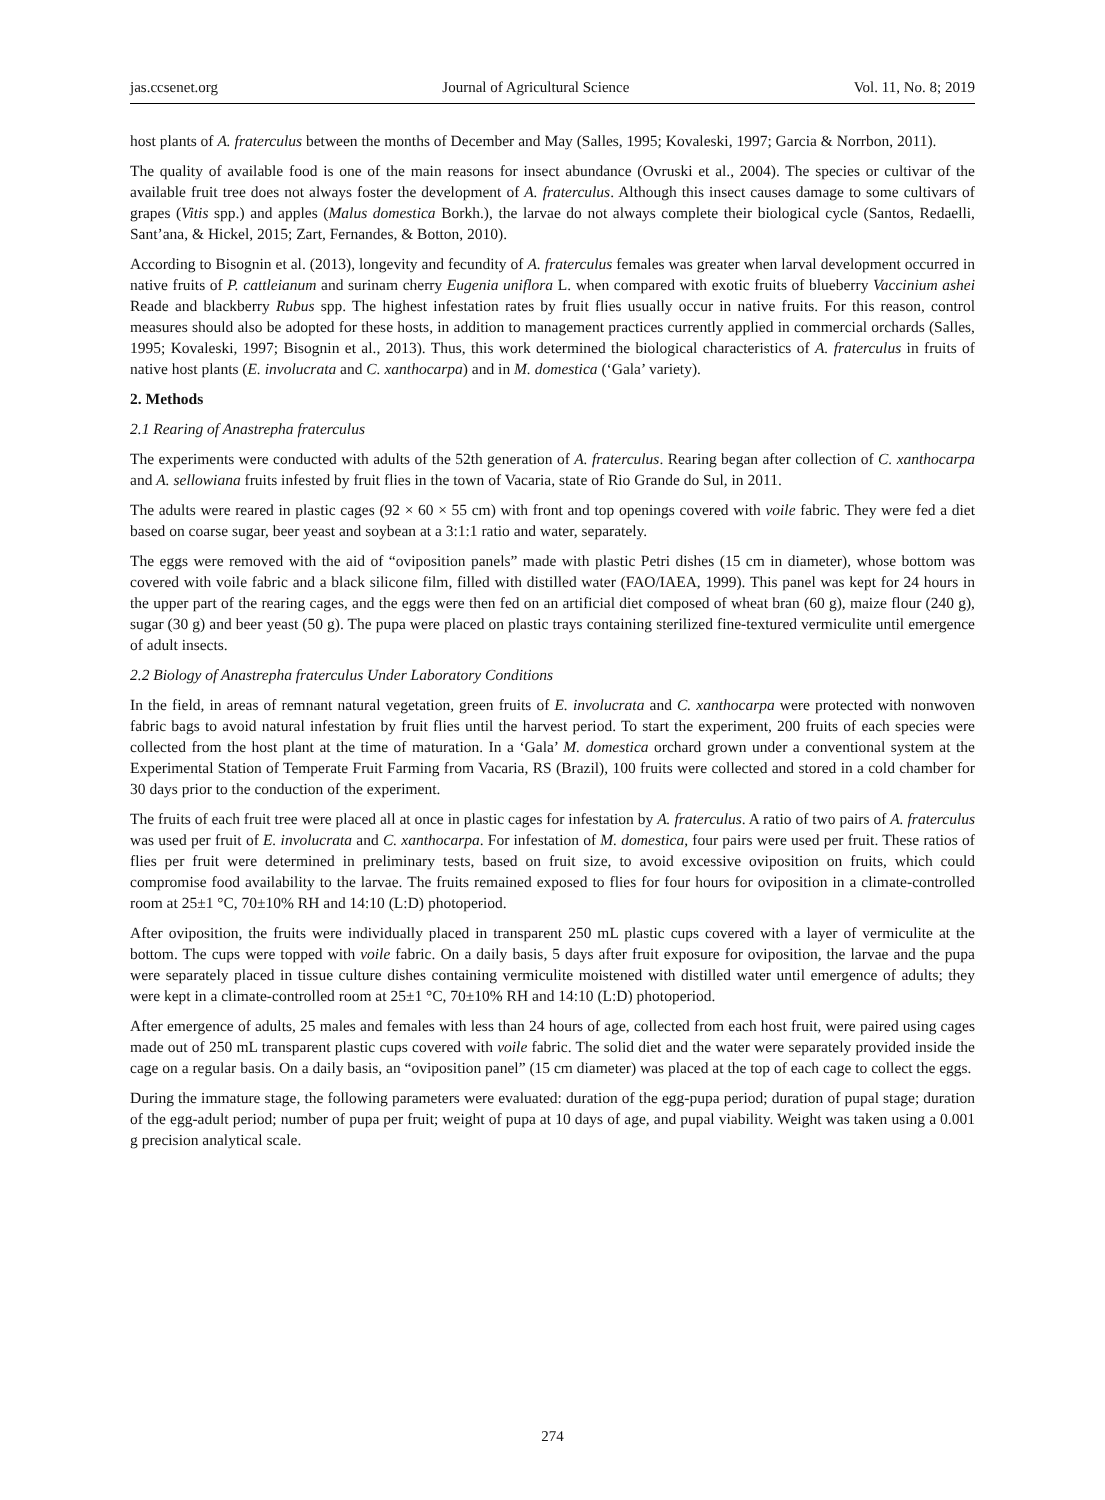jas.ccsenet.org Journal of Agricultural Science Vol. 11, No. 8; 2019
host plants of A. fraterculus between the months of December and May (Salles, 1995; Kovaleski, 1997; Garcia & Norrbon, 2011).
The quality of available food is one of the main reasons for insect abundance (Ovruski et al., 2004). The species or cultivar of the available fruit tree does not always foster the development of A. fraterculus. Although this insect causes damage to some cultivars of grapes (Vitis spp.) and apples (Malus domestica Borkh.), the larvae do not always complete their biological cycle (Santos, Redaelli, Sant’ana, & Hickel, 2015; Zart, Fernandes, & Botton, 2010).
According to Bisognin et al. (2013), longevity and fecundity of A. fraterculus females was greater when larval development occurred in native fruits of P. cattleianum and surinam cherry Eugenia uniflora L. when compared with exotic fruits of blueberry Vaccinium ashei Reade and blackberry Rubus spp. The highest infestation rates by fruit flies usually occur in native fruits. For this reason, control measures should also be adopted for these hosts, in addition to management practices currently applied in commercial orchards (Salles, 1995; Kovaleski, 1997; Bisognin et al., 2013). Thus, this work determined the biological characteristics of A. fraterculus in fruits of native host plants (E. involucrata and C. xanthocarpa) and in M. domestica (‘Gala’ variety).
2. Methods
2.1 Rearing of Anastrepha fraterculus
The experiments were conducted with adults of the 52th generation of A. fraterculus. Rearing began after collection of C. xanthocarpa and A. sellowiana fruits infested by fruit flies in the town of Vacaria, state of Rio Grande do Sul, in 2011.
The adults were reared in plastic cages (92 × 60 × 55 cm) with front and top openings covered with voile fabric. They were fed a diet based on coarse sugar, beer yeast and soybean at a 3:1:1 ratio and water, separately.
The eggs were removed with the aid of “oviposition panels” made with plastic Petri dishes (15 cm in diameter), whose bottom was covered with voile fabric and a black silicone film, filled with distilled water (FAO/IAEA, 1999). This panel was kept for 24 hours in the upper part of the rearing cages, and the eggs were then fed on an artificial diet composed of wheat bran (60 g), maize flour (240 g), sugar (30 g) and beer yeast (50 g). The pupa were placed on plastic trays containing sterilized fine-textured vermiculite until emergence of adult insects.
2.2 Biology of Anastrepha fraterculus Under Laboratory Conditions
In the field, in areas of remnant natural vegetation, green fruits of E. involucrata and C. xanthocarpa were protected with nonwoven fabric bags to avoid natural infestation by fruit flies until the harvest period. To start the experiment, 200 fruits of each species were collected from the host plant at the time of maturation. In a ‘Gala’ M. domestica orchard grown under a conventional system at the Experimental Station of Temperate Fruit Farming from Vacaria, RS (Brazil), 100 fruits were collected and stored in a cold chamber for 30 days prior to the conduction of the experiment.
The fruits of each fruit tree were placed all at once in plastic cages for infestation by A. fraterculus. A ratio of two pairs of A. fraterculus was used per fruit of E. involucrata and C. xanthocarpa. For infestation of M. domestica, four pairs were used per fruit. These ratios of flies per fruit were determined in preliminary tests, based on fruit size, to avoid excessive oviposition on fruits, which could compromise food availability to the larvae. The fruits remained exposed to flies for four hours for oviposition in a climate-controlled room at 25±1 °C, 70±10% RH and 14:10 (L:D) photoperiod.
After oviposition, the fruits were individually placed in transparent 250 mL plastic cups covered with a layer of vermiculite at the bottom. The cups were topped with voile fabric. On a daily basis, 5 days after fruit exposure for oviposition, the larvae and the pupa were separately placed in tissue culture dishes containing vermiculite moistened with distilled water until emergence of adults; they were kept in a climate-controlled room at 25±1 °C, 70±10% RH and 14:10 (L:D) photoperiod.
After emergence of adults, 25 males and females with less than 24 hours of age, collected from each host fruit, were paired using cages made out of 250 mL transparent plastic cups covered with voile fabric. The solid diet and the water were separately provided inside the cage on a regular basis. On a daily basis, an “oviposition panel” (15 cm diameter) was placed at the top of each cage to collect the eggs.
During the immature stage, the following parameters were evaluated: duration of the egg-pupa period; duration of pupal stage; duration of the egg-adult period; number of pupa per fruit; weight of pupa at 10 days of age, and pupal viability. Weight was taken using a 0.001 g precision analytical scale.
274